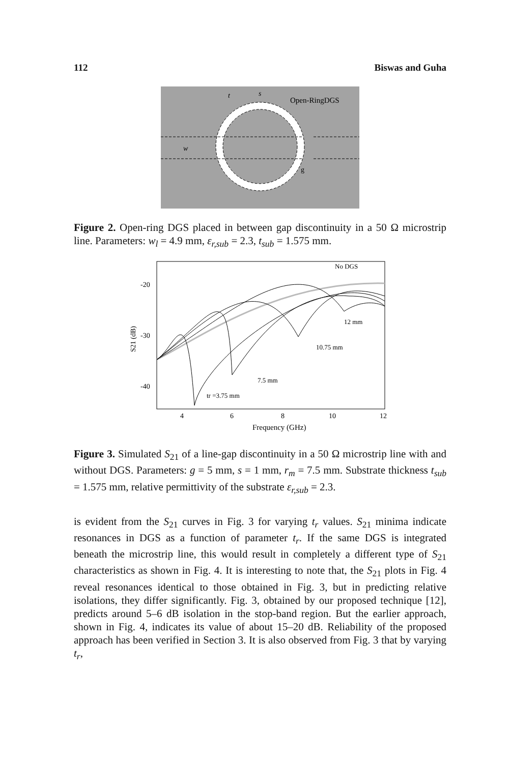112 Biswas and Guha
w
t
s
Open-RingDGS
g
Figure 2. Open-ring DGS placed in between gap discontinuity in a 50 Ω microstrip line. Parameters: w<sub>l</sub> = 4.9 mm, ε<sub>r,sub</sub> = 2.3, t<sub>sub</sub> = 1.575 mm.
-20
-30
-40
4
6
8
10
12
Frequency (GHz)
S21 (dB)
No DGS
12 mm
10.75 mm
7.5 mm
tr =3.75 mm
Figure 3. Simulated S<sub>21</sub> of a line-gap discontinuity in a 50 Ω microstrip line with and without DGS. Parameters: g = 5 mm, s = 1 mm, r<sub>m</sub> = 7.5 mm. Substrate thickness t<sub>sub</sub> = 1.575 mm, relative permittivity of the substrate ε<sub>r,sub</sub> = 2.3.
is evident from the S<sub>21</sub> curves in Fig. 3 for varying t<sub>r</sub> values. S<sub>21</sub> minima indicate resonances in DGS as a function of parameter t<sub>r</sub>. If the same DGS is integrated beneath the microstrip line, this would result in completely a different type of S<sub>21</sub> characteristics as shown in Fig. 4. It is interesting to note that, the S<sub>21</sub> plots in Fig. 4 reveal resonances identical to those obtained in Fig. 3, but in predicting relative isolations, they differ significantly. Fig. 3, obtained by our proposed technique [12], predicts around 5–6 dB isolation in the stop-band region. But the earlier approach, shown in Fig. 4, indicates its value of about 15–20 dB. Reliability of the proposed approach has been verified in Section 3. It is also observed from Fig. 3 that by varying t<sub>r</sub>,